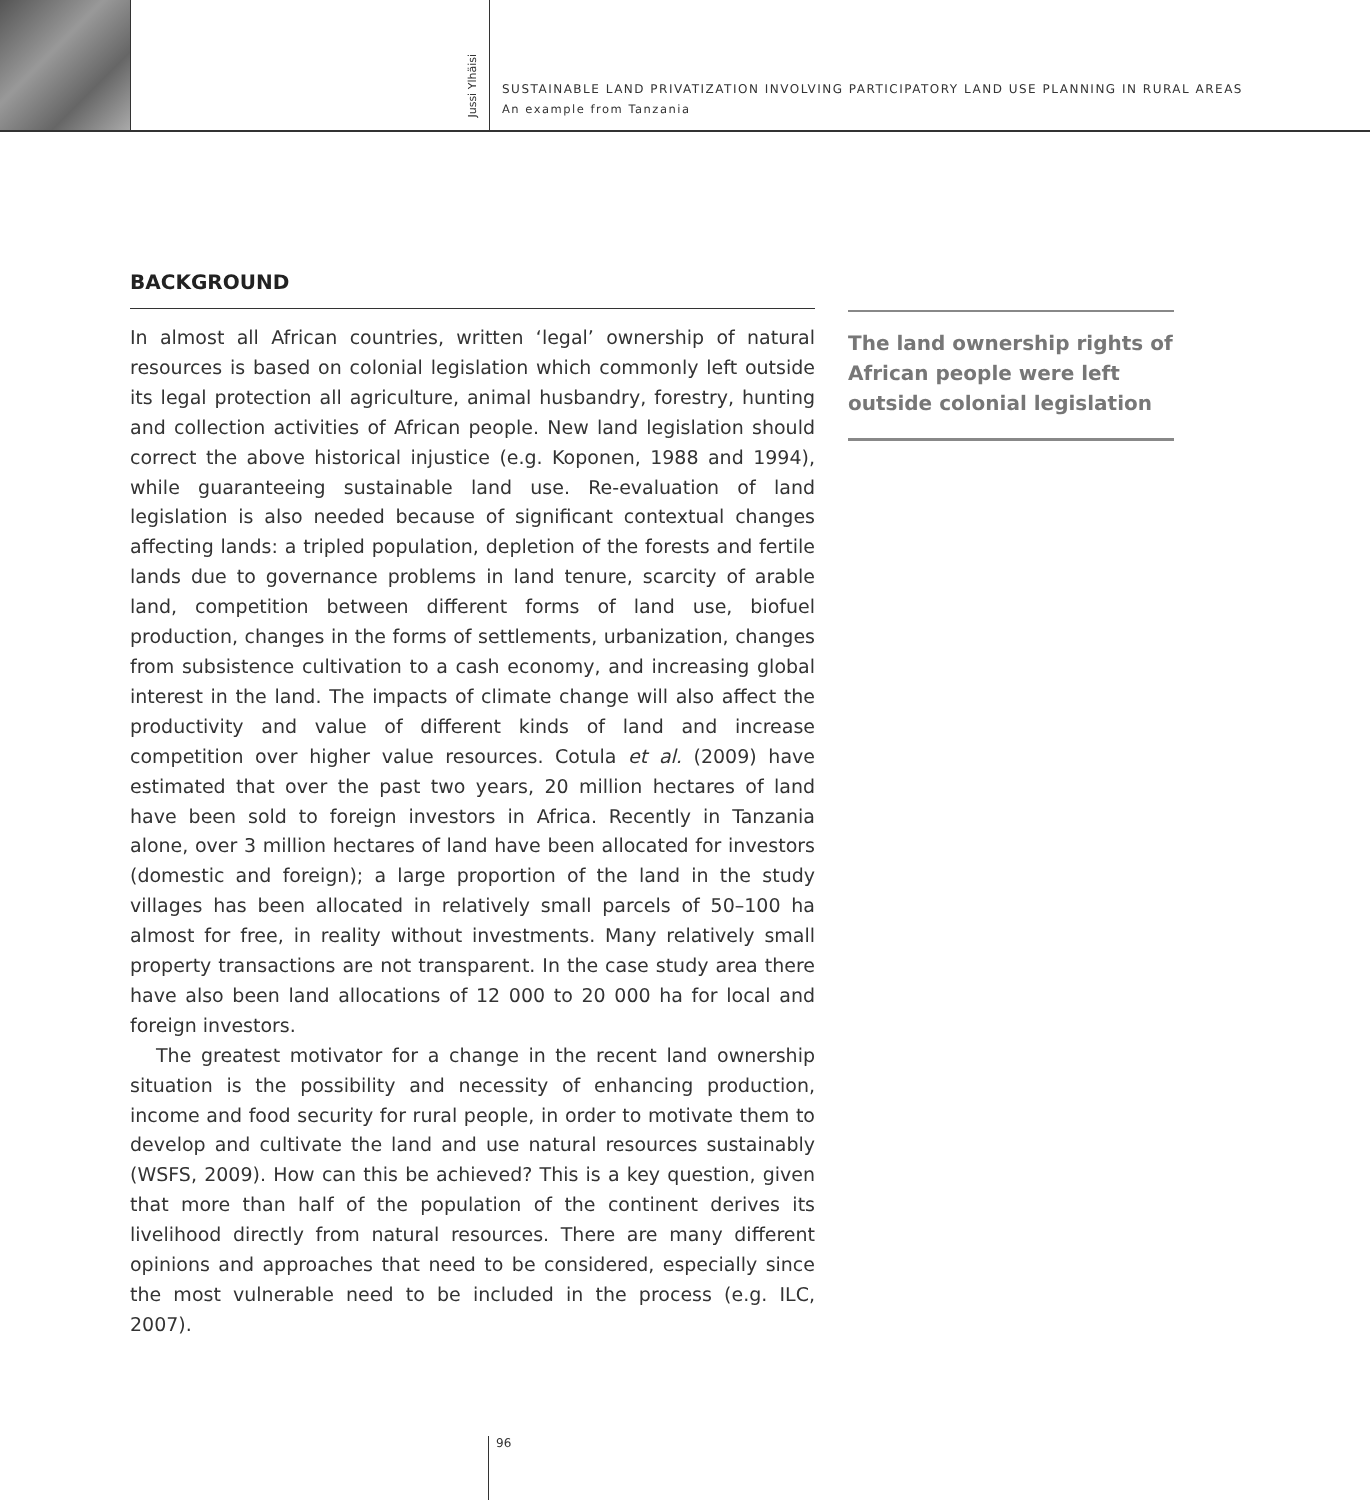Jussi Ylhäisi
SUSTAINABLE LAND PRIVATIZATION INVOLVING PARTICIPATORY LAND USE PLANNING IN RURAL AREAS
An example from Tanzania
BACKGROUND
In almost all African countries, written ‘legal’ ownership of natural resources is based on colonial legislation which commonly left outside its legal protection all agriculture, animal husbandry, forestry, hunting and collection activities of African people. New land legislation should correct the above historical injustice (e.g. Koponen, 1988 and 1994), while guaranteeing sustainable land use. Re-evaluation of land legislation is also needed because of significant contextual changes affecting lands: a tripled population, depletion of the forests and fertile lands due to governance problems in land tenure, scarcity of arable land, competition between different forms of land use, biofuel production, changes in the forms of settlements, urbanization, changes from subsistence cultivation to a cash economy, and increasing global interest in the land. The impacts of climate change will also affect the productivity and value of different kinds of land and increase competition over higher value resources. Cotula et al. (2009) have estimated that over the past two years, 20 million hectares of land have been sold to foreign investors in Africa. Recently in Tanzania alone, over 3 million hectares of land have been allocated for investors (domestic and foreign); a large proportion of the land in the study villages has been allocated in relatively small parcels of 50–100 ha almost for free, in reality without investments. Many relatively small property transactions are not transparent. In the case study area there have also been land allocations of 12 000 to 20 000 ha for local and foreign investors.
The greatest motivator for a change in the recent land ownership situation is the possibility and necessity of enhancing production, income and food security for rural people, in order to motivate them to develop and cultivate the land and use natural resources sustainably (WSFS, 2009). How can this be achieved? This is a key question, given that more than half of the population of the continent derives its livelihood directly from natural resources. There are many different opinions and approaches that need to be considered, especially since the most vulnerable need to be included in the process (e.g. ILC, 2007).
The land ownership rights of African people were left outside colonial legislation
96